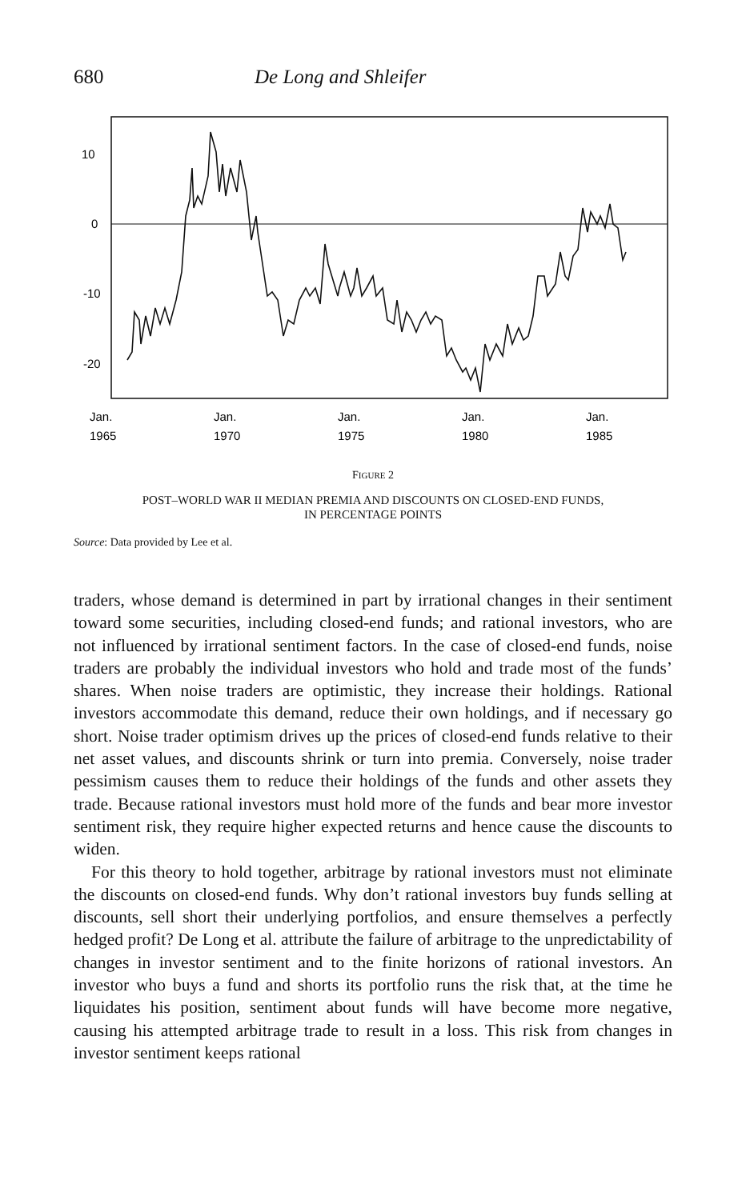680 De Long and Shleifer
10
0
-10
-20
Jan.
1965
Jan.
1970
Jan.
1975
Jan.
1980
Jan.
1985
FIGURE 2
POST–WORLD WAR II MEDIAN PREMIA AND DISCOUNTS ON CLOSED-END FUNDS,
IN PERCENTAGE POINTS
Source: Data provided by Lee et al.
traders, whose demand is determined in part by irrational changes in their sentiment toward some securities, including closed-end funds; and rational investors, who are not influenced by irrational sentiment factors. In the case of closed-end funds, noise traders are probably the individual investors who hold and trade most of the funds’ shares. When noise traders are optimistic, they increase their holdings. Rational investors accommodate this demand, reduce their own holdings, and if necessary go short. Noise trader optimism drives up the prices of closed-end funds relative to their net asset values, and discounts shrink or turn into premia. Conversely, noise trader pessimism causes them to reduce their holdings of the funds and other assets they trade. Because rational investors must hold more of the funds and bear more investor sentiment risk, they require higher expected returns and hence cause the discounts to widen.
For this theory to hold together, arbitrage by rational investors must not eliminate the discounts on closed-end funds. Why don’t rational investors buy funds selling at discounts, sell short their underlying portfolios, and ensure themselves a perfectly hedged profit? De Long et al. attribute the failure of arbitrage to the unpredictability of changes in investor sentiment and to the finite horizons of rational investors. An investor who buys a fund and shorts its portfolio runs the risk that, at the time he liquidates his position, sentiment about funds will have become more negative, causing his attempted arbitrage trade to result in a loss. This risk from changes in investor sentiment keeps rational